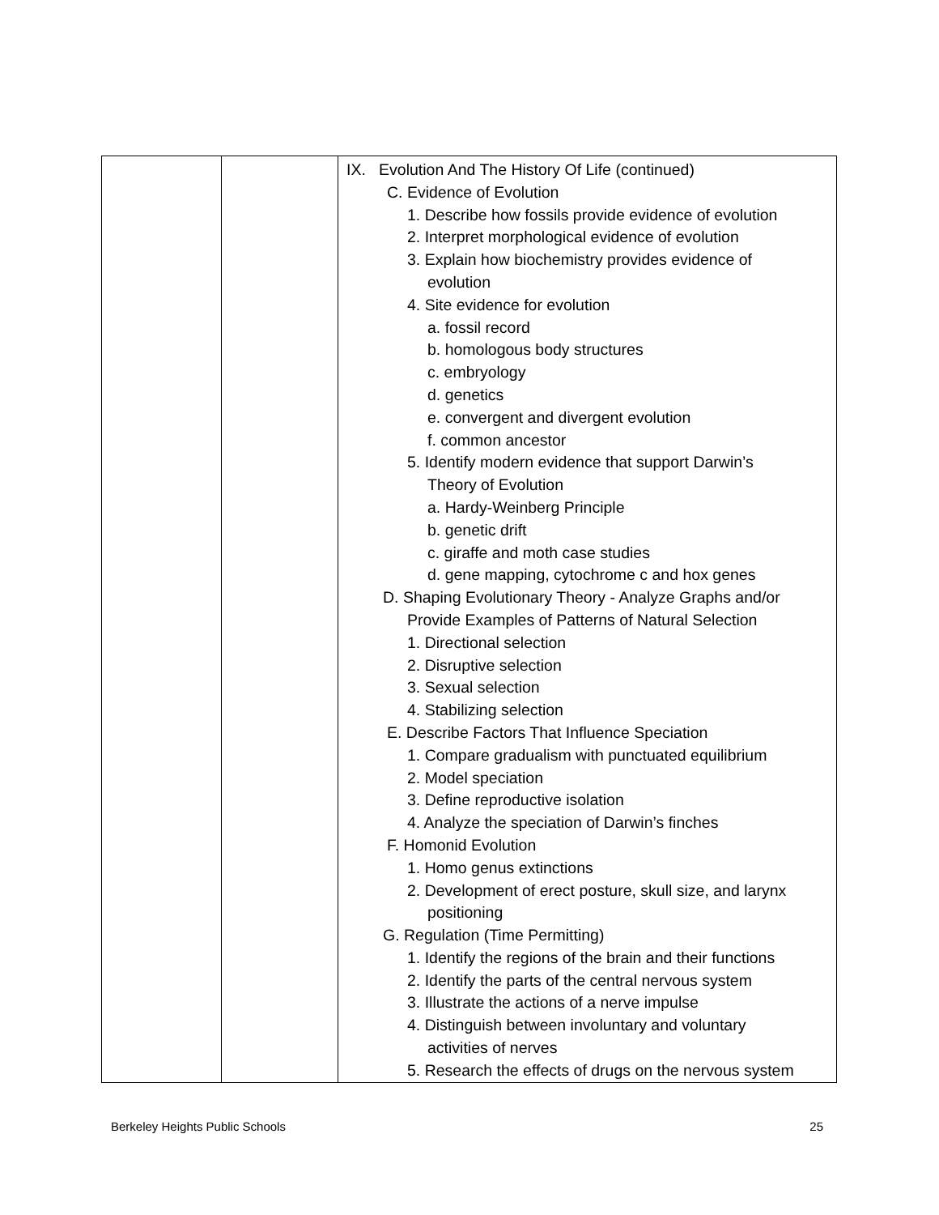| | | IX. Evolution And The History Of Life (continued) C. Evidence of Evolution 1. Describe how fossils provide evidence of evolution 2. Interpret morphological evidence of evolution 3. Explain how biochemistry provides evidence of evolution 4. Site evidence for evolution a. fossil record b. homologous body structures c. embryology d. genetics e. convergent and divergent evolution f. common ancestor 5. Identify modern evidence that support Darwin’s Theory of Evolution a. Hardy-Weinberg Principle b. genetic drift c. giraffe and moth case studies d. gene mapping, cytochrome c and hox genes D. Shaping Evolutionary Theory - Analyze Graphs and/or Provide Examples of Patterns of Natural Selection 1. Directional selection 2. Disruptive selection 3. Sexual selection 4. Stabilizing selection E. Describe Factors That Influence Speciation 1. Compare gradualism with punctuated equilibrium 2. Model speciation 3. Define reproductive isolation 4. Analyze the speciation of Darwin’s finches F. Homonid Evolution 1. Homo genus extinctions 2. Development of erect posture, skull size, and larynx positioning G. Regulation (Time Permitting) 1. Identify the regions of the brain and their functions 2. Identify the parts of the central nervous system 3. Illustrate the actions of a nerve impulse 4. Distinguish between involuntary and voluntary activities of nerves 5. Research the effects of drugs on the nervous system |
Berkeley Heights Public Schools 25